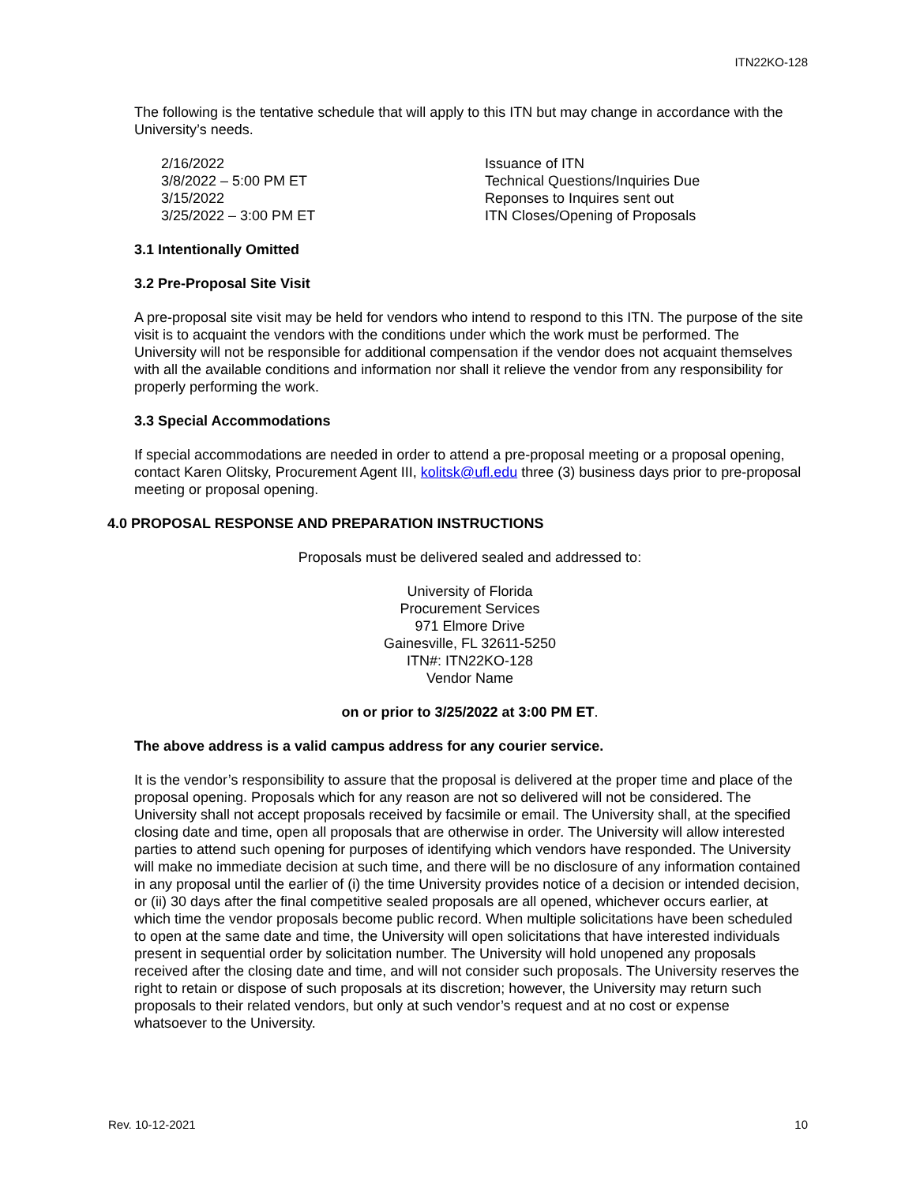ITN22KO-128
The following is the tentative schedule that will apply to this ITN but may change in accordance with the University’s needs.
| 2/16/2022 | Issuance of ITN |
| 3/8/2022 – 5:00 PM ET | Technical Questions/Inquiries Due |
| 3/15/2022 | Reponses to Inquires sent out |
| 3/25/2022 – 3:00 PM ET | ITN Closes/Opening of Proposals |
3.1 Intentionally Omitted
3.2 Pre-Proposal Site Visit
A pre-proposal site visit may be held for vendors who intend to respond to this ITN. The purpose of the site visit is to acquaint the vendors with the conditions under which the work must be performed. The University will not be responsible for additional compensation if the vendor does not acquaint themselves with all the available conditions and information nor shall it relieve the vendor from any responsibility for properly performing the work.
3.3 Special Accommodations
If special accommodations are needed in order to attend a pre-proposal meeting or a proposal opening, contact Karen Olitsky, Procurement Agent III, kolitsk@ufl.edu three (3) business days prior to pre-proposal meeting or proposal opening.
4.0 PROPOSAL RESPONSE AND PREPARATION INSTRUCTIONS
Proposals must be delivered sealed and addressed to:
University of Florida
Procurement Services
971 Elmore Drive
Gainesville, FL 32611-5250
ITN#: ITN22KO-128
Vendor Name
on or prior to 3/25/2022 at 3:00 PM ET.
The above address is a valid campus address for any courier service.
It is the vendor’s responsibility to assure that the proposal is delivered at the proper time and place of the proposal opening. Proposals which for any reason are not so delivered will not be considered. The University shall not accept proposals received by facsimile or email. The University shall, at the specified closing date and time, open all proposals that are otherwise in order. The University will allow interested parties to attend such opening for purposes of identifying which vendors have responded. The University will make no immediate decision at such time, and there will be no disclosure of any information contained in any proposal until the earlier of (i) the time University provides notice of a decision or intended decision, or (ii) 30 days after the final competitive sealed proposals are all opened, whichever occurs earlier, at which time the vendor proposals become public record. When multiple solicitations have been scheduled to open at the same date and time, the University will open solicitations that have interested individuals present in sequential order by solicitation number. The University will hold unopened any proposals received after the closing date and time, and will not consider such proposals. The University reserves the right to retain or dispose of such proposals at its discretion; however, the University may return such proposals to their related vendors, but only at such vendor’s request and at no cost or expense whatsoever to the University.
Rev. 10-12-2021 10